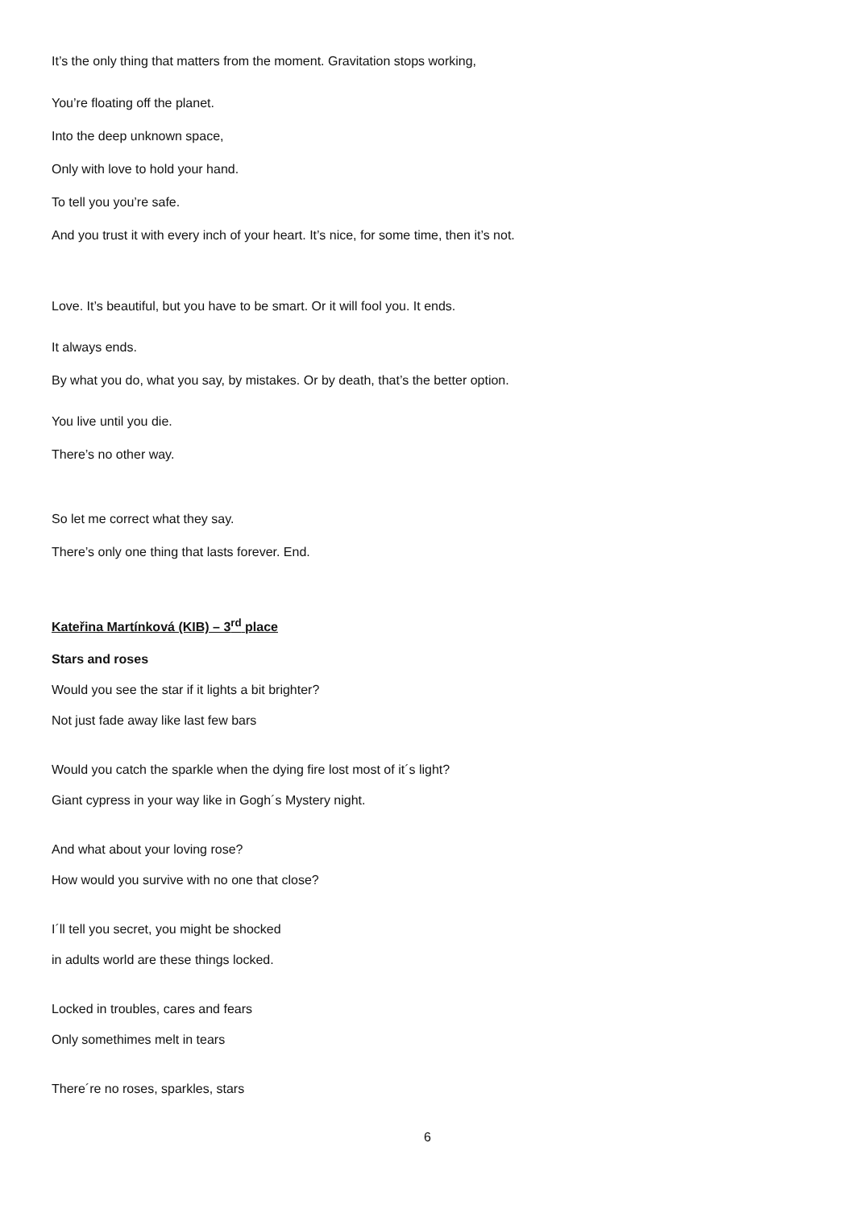It’s the only thing that matters from the moment. Gravitation stops working,
You’re floating off the planet.
Into the deep unknown space,
Only with love to hold your hand.
To tell you you’re safe.
And you trust it with every inch of your heart. It’s nice, for some time, then it’s not.
Love. It’s beautiful, but you have to be smart. Or it will fool you. It ends.
It always ends.
By what you do, what you say, by mistakes. Or by death, that’s the better option.
You live until you die.
There’s no other way.
So let me correct what they say.
There’s only one thing that lasts forever. End.
Kateřina Martínková (KIB) – 3<sup>rd</sup> place
Stars and roses
Would you see the star if it lights a bit brighter?
Not just fade away like last few bars
Would you catch the sparkle when the dying fire lost most of it´s light?
Giant cypress in your way like in Gogh´s Mystery night.
And what about your loving rose?
How would you survive with no one that close?
I´ll tell you secret, you might be shocked
in adults world are these things locked.
Locked in troubles, cares and fears
Only somethimes melt in tears
There´re no roses, sparkles, stars
6